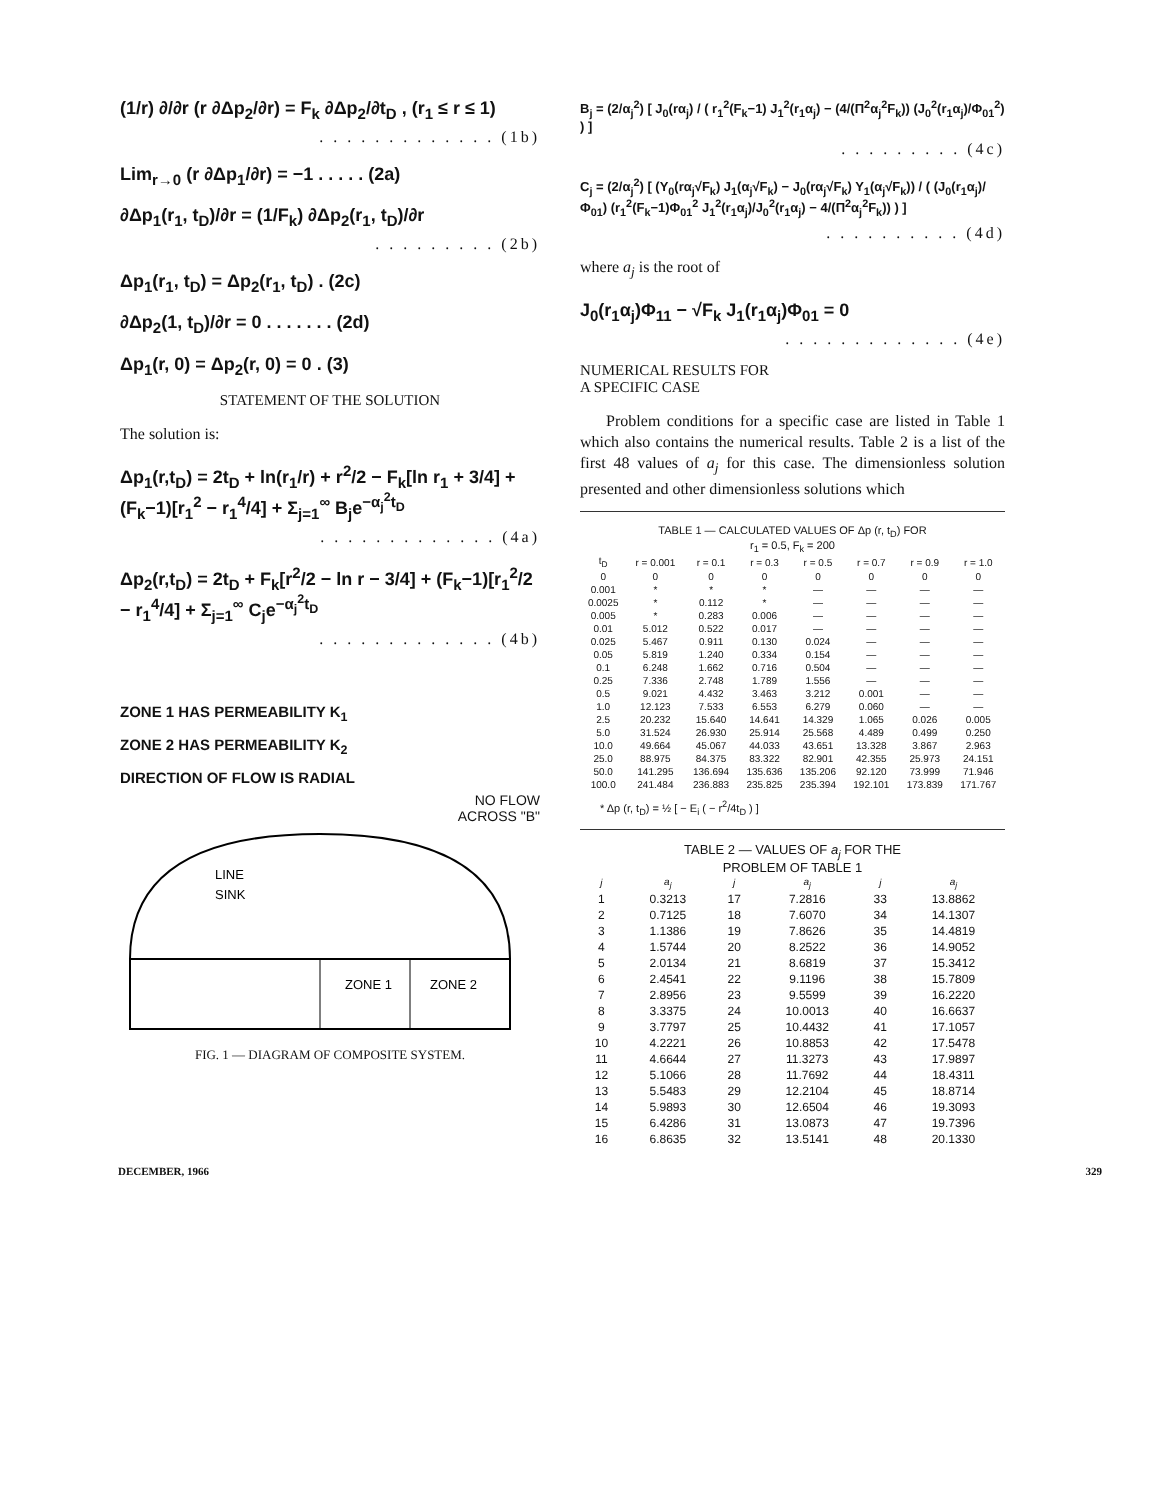(1/r) ∂/∂r (r ∂Δp<sub>2</sub>/∂r) = F<sub>k</sub> ∂Δp<sub>2</sub>/∂t<sub>D</sub> , (r<sub>1</sub> ≤ r ≤ 1)
. . . . . . . . . . . . . (1b)
Lim<sub>r→0</sub> (r ∂Δp<sub>1</sub>/∂r) = −1 . . . . . (2a)
∂Δp<sub>1</sub>(r<sub>1</sub>, t<sub>D</sub>)/∂r = (1/F<sub>k</sub>) ∂Δp<sub>2</sub>(r<sub>1</sub>, t<sub>D</sub>)/∂r
. . . . . . . . . (2b)
Δp<sub>1</sub>(r<sub>1</sub>, t<sub>D</sub>) = Δp<sub>2</sub>(r<sub>1</sub>, t<sub>D</sub>) . (2c)
∂Δp<sub>2</sub>(1, t<sub>D</sub>)/∂r = 0 . . . . . . . (2d)
Δp<sub>1</sub>(r, 0) = Δp<sub>2</sub>(r, 0) = 0 . (3)
STATEMENT OF THE SOLUTION
The solution is:
Δp<sub>1</sub>(r,t<sub>D</sub>) = 2t<sub>D</sub> + ln(r<sub>1</sub>/r) + r<sup>2</sup>/2 − F<sub>k</sub>[ln r<sub>1</sub> + 3/4] + (F<sub>k</sub>−1)[r<sub>1</sub><sup>2</sup> − r<sub>1</sub><sup>4</sup>/4] + Σ<sub>j=1</sub><sup>∞</sup> B<sub>j</sub>e<sup>−α<sub>j</sub><sup>2</sup>t<sub>D</sub></sup>
. . . . . . . . . . . . . (4a)
Δp<sub>2</sub>(r,t<sub>D</sub>) = 2t<sub>D</sub> + F<sub>k</sub>[r<sup>2</sup>/2 − ln r − 3/4] + (F<sub>k</sub>−1)[r<sub>1</sub><sup>2</sup>/2 − r<sub>1</sub><sup>4</sup>/4] + Σ<sub>j=1</sub><sup>∞</sup> C<sub>j</sub>e<sup>−α<sub>j</sub><sup>2</sup>t<sub>D</sub></sup>
. . . . . . . . . . . . . (4b)
ZONE 1 HAS PERMEABILITY K<sub>1</sub>
ZONE 2 HAS PERMEABILITY K<sub>2</sub>
DIRECTION OF FLOW IS RADIAL
NO FLOW
ACROSS "B"
LINE
SINK
ZONE 1
ZONE 2
FIG. 1 — DIAGRAM OF COMPOSITE SYSTEM.
B<sub>j</sub> = (2/α<sub>j</sub><sup>2</sup>) [ J<sub>0</sub>(rα<sub>j</sub>) / ( r<sub>1</sub><sup>2</sup>(F<sub>k</sub>−1) J<sub>1</sub><sup>2</sup>(r<sub>1</sub>α<sub>j</sub>) − (4/(Π<sup>2</sup>α<sub>j</sub><sup>2</sup>F<sub>k</sub>)) (J<sub>0</sub><sup>2</sup>(r<sub>1</sub>α<sub>j</sub>)/Φ<sub>01</sub><sup>2</sup>) ) ]
. . . . . . . . . (4c)
C<sub>j</sub> = (2/α<sub>j</sub><sup>2</sup>) [ (Y<sub>0</sub>(rα<sub>j</sub>√F<sub>k</sub>) J<sub>1</sub>(α<sub>j</sub>√F<sub>k</sub>) − J<sub>0</sub>(rα<sub>j</sub>√F<sub>k</sub>) Y<sub>1</sub>(α<sub>j</sub>√F<sub>k</sub>)) / ( (J<sub>0</sub>(r<sub>1</sub>α<sub>j</sub>)/Φ<sub>01</sub>) (r<sub>1</sub><sup>2</sup>(F<sub>k</sub>−1)Φ<sub>01</sub><sup>2</sup> J<sub>1</sub><sup>2</sup>(r<sub>1</sub>α<sub>j</sub>)/J<sub>0</sub><sup>2</sup>(r<sub>1</sub>α<sub>j</sub>) − 4/(Π<sup>2</sup>α<sub>j</sub><sup>2</sup>F<sub>k</sub>)) ) ]
. . . . . . . . . . (4d)
where a<sub>j</sub> is the root of
J<sub>0</sub>(r<sub>1</sub>α<sub>j</sub>)Φ<sub>11</sub> − √F<sub>k</sub> J<sub>1</sub>(r<sub>1</sub>α<sub>j</sub>)Φ<sub>01</sub> = 0
. . . . . . . . . . . . . (4e)
NUMERICAL RESULTS FOR
A SPECIFIC CASE
Problem conditions for a specific case are listed in Table 1 which also contains the numerical results. Table 2 is a list of the first 48 values of a<sub>j</sub> for this case. The dimensionless solution presented and other dimensionless solutions which
TABLE 1 — CALCULATED VALUES OF Δp (r, t<sub>D</sub>) FOR
r<sub>1</sub> = 0.5, F<sub>k</sub> = 200
| t<sub>D</sub> | r = 0.001 | r = 0.1 | r = 0.3 | r = 0.5 | r = 0.7 | r = 0.9 | r = 1.0 |
| --- | --- | --- | --- | --- | --- | --- | --- |
| 0 | 0 | 0 | 0 | 0 | 0 | 0 | 0 |
| 0.001 | * | * | * | — | — | — | — |
| 0.0025 | * | 0.112 | * | — | — | — | — |
| 0.005 | * | 0.283 | 0.006 | — | — | — | — |
| 0.01 | 5.012 | 0.522 | 0.017 | — | — | — | — |
| 0.025 | 5.467 | 0.911 | 0.130 | 0.024 | — | — | — |
| 0.05 | 5.819 | 1.240 | 0.334 | 0.154 | — | — | — |
| 0.1 | 6.248 | 1.662 | 0.716 | 0.504 | — | — | — |
| 0.25 | 7.336 | 2.748 | 1.789 | 1.556 | — | — | — |
| 0.5 | 9.021 | 4.432 | 3.463 | 3.212 | 0.001 | — | — |
| 1.0 | 12.123 | 7.533 | 6.553 | 6.279 | 0.060 | — | — |
| 2.5 | 20.232 | 15.640 | 14.641 | 14.329 | 1.065 | 0.026 | 0.005 |
| 5.0 | 31.524 | 26.930 | 25.914 | 25.568 | 4.489 | 0.499 | 0.250 |
| 10.0 | 49.664 | 45.067 | 44.033 | 43.651 | 13.328 | 3.867 | 2.963 |
| 25.0 | 88.975 | 84.375 | 83.322 | 82.901 | 42.355 | 25.973 | 24.151 |
| 50.0 | 141.295 | 136.694 | 135.636 | 135.206 | 92.120 | 73.999 | 71.946 |
| 100.0 | 241.484 | 236.883 | 235.825 | 235.394 | 192.101 | 173.839 | 171.767 |
* Δp (r, t<sub>D</sub>) = ½ [ − E<sub>i</sub> ( − r<sup>2</sup>/4t<sub>D</sub> ) ]
TABLE 2 — VALUES OF a<sub>j</sub> FOR THE
PROBLEM OF TABLE 1
| j | a<sub>j</sub> | j | a<sub>j</sub> | j | a<sub>j</sub> |
| --- | --- | --- | --- | --- | --- |
| 1 | 0.3213 | 17 | 7.2816 | 33 | 13.8862 |
| 2 | 0.7125 | 18 | 7.6070 | 34 | 14.1307 |
| 3 | 1.1386 | 19 | 7.8626 | 35 | 14.4819 |
| 4 | 1.5744 | 20 | 8.2522 | 36 | 14.9052 |
| 5 | 2.0134 | 21 | 8.6819 | 37 | 15.3412 |
| 6 | 2.4541 | 22 | 9.1196 | 38 | 15.7809 |
| 7 | 2.8956 | 23 | 9.5599 | 39 | 16.2220 |
| 8 | 3.3375 | 24 | 10.0013 | 40 | 16.6637 |
| 9 | 3.7797 | 25 | 10.4432 | 41 | 17.1057 |
| 10 | 4.2221 | 26 | 10.8853 | 42 | 17.5478 |
| 11 | 4.6644 | 27 | 11.3273 | 43 | 17.9897 |
| 12 | 5.1066 | 28 | 11.7692 | 44 | 18.4311 |
| 13 | 5.5483 | 29 | 12.2104 | 45 | 18.8714 |
| 14 | 5.9893 | 30 | 12.6504 | 46 | 19.3093 |
| 15 | 6.4286 | 31 | 13.0873 | 47 | 19.7396 |
| 16 | 6.8635 | 32 | 13.5141 | 48 | 20.1330 |
DECEMBER, 1966 329